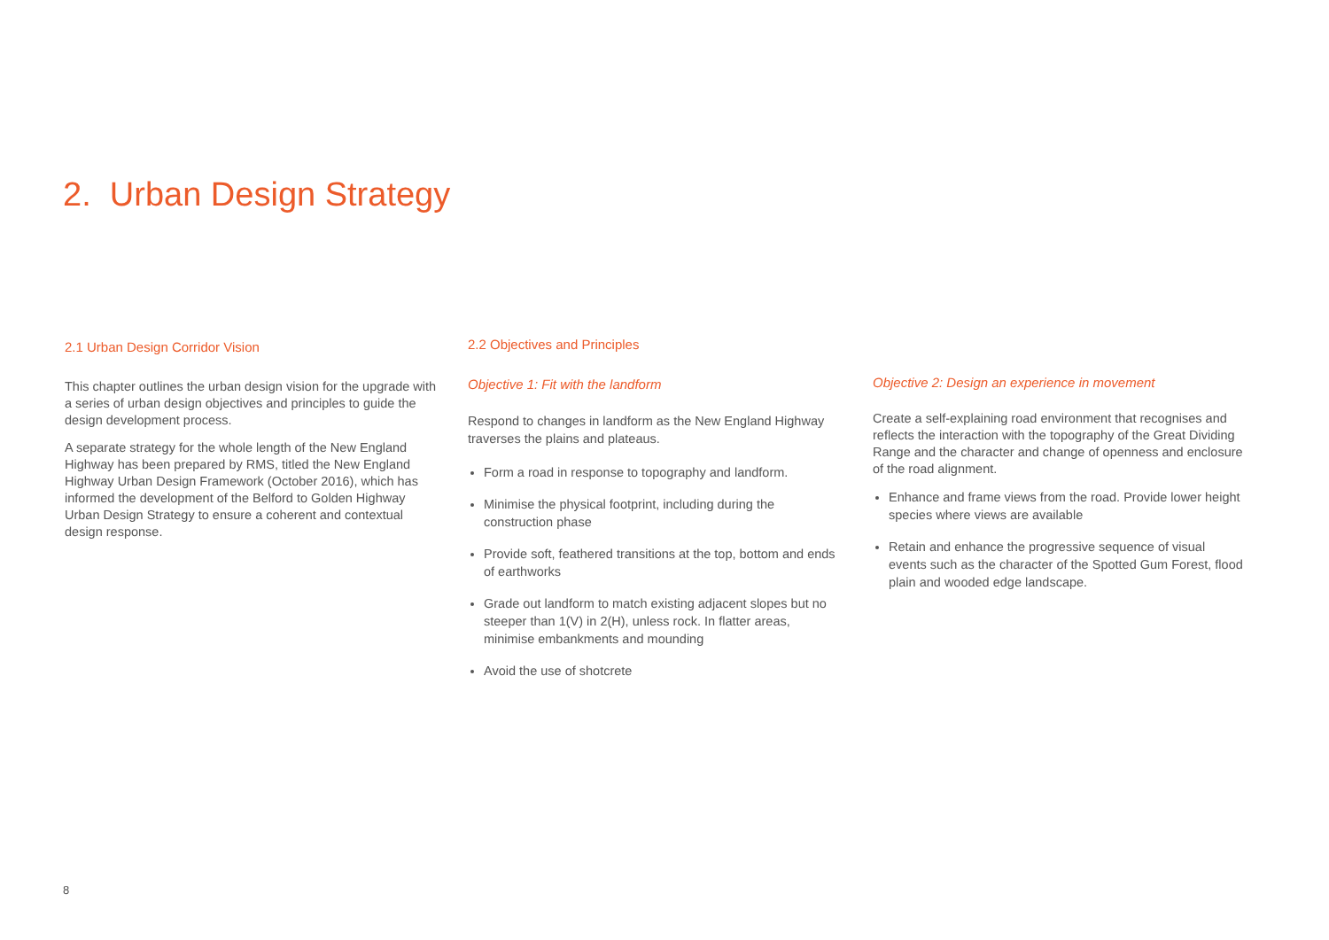2. Urban Design Strategy
2.1 Urban Design Corridor Vision
This chapter outlines the urban design vision for the upgrade with a series of urban design objectives and principles to guide the design development process.
A separate strategy for the whole length of the New England Highway has been prepared by RMS, titled the New England Highway Urban Design Framework (October 2016), which has informed the development of the Belford to Golden Highway Urban Design Strategy to ensure a coherent and contextual design response.
2.2 Objectives and Principles
Objective 1: Fit with the landform
Respond to changes in landform as the New England Highway traverses the plains and plateaus.
Form a road in response to topography and landform.
Minimise the physical footprint, including during the construction phase
Provide soft, feathered transitions at the top, bottom and ends of earthworks
Grade out landform to match existing adjacent slopes but no steeper than 1(V) in 2(H), unless rock. In flatter areas, minimise embankments and mounding
Avoid the use of shotcrete
Objective 2: Design an experience in movement
Create a self-explaining road environment that recognises and reflects the interaction with the topography of the Great Dividing Range and the character and change of openness and enclosure of the road alignment.
Enhance and frame views from the road. Provide lower height species where views are available
Retain and enhance the progressive sequence of visual events such as the character of the Spotted Gum Forest, flood plain and wooded edge landscape.
8